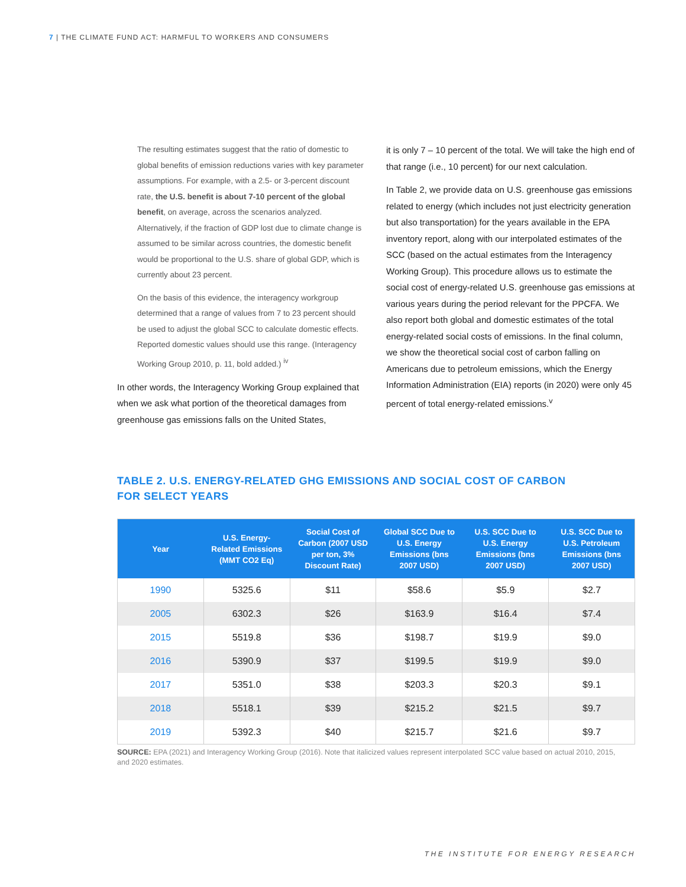7 | THE CLIMATE FUND ACT: HARMFUL TO WORKERS AND CONSUMERS
The resulting estimates suggest that the ratio of domestic to global benefits of emission reductions varies with key parameter assumptions. For example, with a 2.5- or 3-percent discount rate, the U.S. benefit is about 7-10 percent of the global benefit, on average, across the scenarios analyzed. Alternatively, if the fraction of GDP lost due to climate change is assumed to be similar across countries, the domestic benefit would be proportional to the U.S. share of global GDP, which is currently about 23 percent.
On the basis of this evidence, the interagency workgroup determined that a range of values from 7 to 23 percent should be used to adjust the global SCC to calculate domestic effects. Reported domestic values should use this range. (Interagency Working Group 2010, p. 11, bold added.) <sup>iv</sup>
In other words, the Interagency Working Group explained that when we ask what portion of the theoretical damages from greenhouse gas emissions falls on the United States,
it is only 7 – 10 percent of the total. We will take the high end of that range (i.e., 10 percent) for our next calculation.
In Table 2, we provide data on U.S. greenhouse gas emissions related to energy (which includes not just electricity generation but also transportation) for the years available in the EPA inventory report, along with our interpolated estimates of the SCC (based on the actual estimates from the Interagency Working Group). This procedure allows us to estimate the social cost of energy-related U.S. greenhouse gas emissions at various years during the period relevant for the PPCFA. We also report both global and domestic estimates of the total energy-related social costs of emissions. In the final column, we show the theoretical social cost of carbon falling on Americans due to petroleum emissions, which the Energy Information Administration (EIA) reports (in 2020) were only 45 percent of total energy-related emissions.<sup>v</sup>
TABLE 2. U.S. ENERGY-RELATED GHG EMISSIONS AND SOCIAL COST OF CARBON
FOR SELECT YEARS
| Year | U.S. Energy-Related Emissions (MMT CO2 Eq) | Social Cost of Carbon (2007 USD per ton, 3% Discount Rate) | Global SCC Due to U.S. Energy Emissions (bns 2007 USD) | U.S. SCC Due to U.S. Energy Emissions (bns 2007 USD) | U.S. SCC Due to U.S. Petroleum Emissions (bns 2007 USD) |
| --- | --- | --- | --- | --- | --- |
| 1990 | 5325.6 | $11 | $58.6 | $5.9 | $2.7 |
| 2005 | 6302.3 | $26 | $163.9 | $16.4 | $7.4 |
| 2015 | 5519.8 | $36 | $198.7 | $19.9 | $9.0 |
| 2016 | 5390.9 | $37 | $199.5 | $19.9 | $9.0 |
| 2017 | 5351.0 | $38 | $203.3 | $20.3 | $9.1 |
| 2018 | 5518.1 | $39 | $215.2 | $21.5 | $9.7 |
| 2019 | 5392.3 | $40 | $215.7 | $21.6 | $9.7 |
SOURCE: EPA (2021) and Interagency Working Group (2016). Note that italicized values represent interpolated SCC value based on actual 2010, 2015, and 2020 estimates.
THE INSTITUTE FOR ENERGY RESEARCH